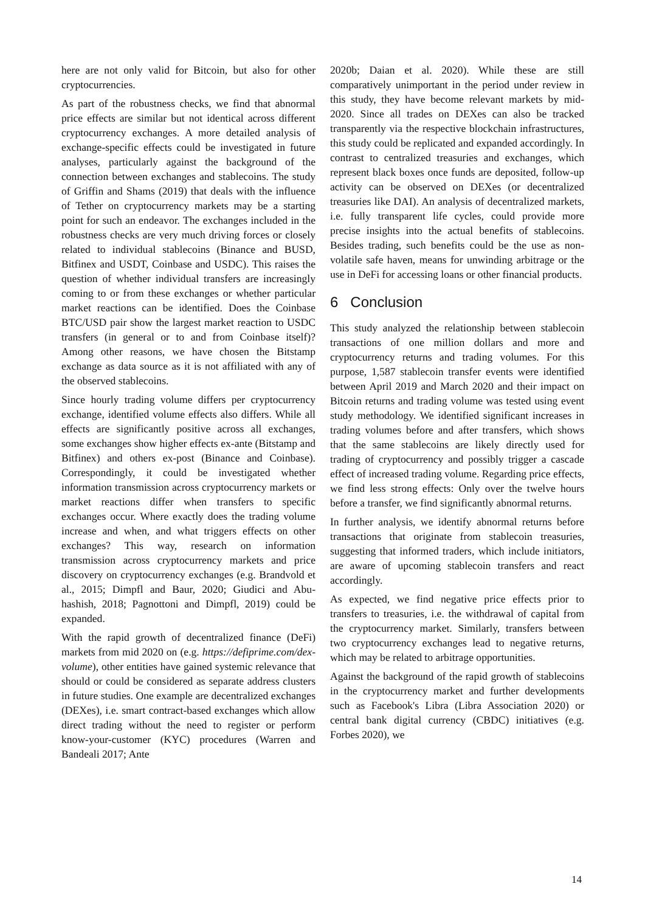here are not only valid for Bitcoin, but also for other cryptocurrencies.
As part of the robustness checks, we find that abnormal price effects are similar but not identical across different cryptocurrency exchanges. A more detailed analysis of exchange-specific effects could be investigated in future analyses, particularly against the background of the connection between exchanges and stablecoins. The study of Griffin and Shams (2019) that deals with the influence of Tether on cryptocurrency markets may be a starting point for such an endeavor. The exchanges included in the robustness checks are very much driving forces or closely related to individual stablecoins (Binance and BUSD, Bitfinex and USDT, Coinbase and USDC). This raises the question of whether individual transfers are increasingly coming to or from these exchanges or whether particular market reactions can be identified. Does the Coinbase BTC/USD pair show the largest market reaction to USDC transfers (in general or to and from Coinbase itself)? Among other reasons, we have chosen the Bitstamp exchange as data source as it is not affiliated with any of the observed stablecoins.
Since hourly trading volume differs per cryptocurrency exchange, identified volume effects also differs. While all effects are significantly positive across all exchanges, some exchanges show higher effects ex-ante (Bitstamp and Bitfinex) and others ex-post (Binance and Coinbase). Correspondingly, it could be investigated whether information transmission across cryptocurrency markets or market reactions differ when transfers to specific exchanges occur. Where exactly does the trading volume increase and when, and what triggers effects on other exchanges? This way, research on information transmission across cryptocurrency markets and price discovery on cryptocurrency exchanges (e.g. Brandvold et al., 2015; Dimpfl and Baur, 2020; Giudici and Abu-hashish, 2018; Pagnottoni and Dimpfl, 2019) could be expanded.
With the rapid growth of decentralized finance (DeFi) markets from mid 2020 on (e.g. https://defiprime.com/dex-volume), other entities have gained systemic relevance that should or could be considered as separate address clusters in future studies. One example are decentralized exchanges (DEXes), i.e. smart contract-based exchanges which allow direct trading without the need to register or perform know-your-customer (KYC) procedures (Warren and Bandeali 2017; Ante
2020b; Daian et al. 2020). While these are still comparatively unimportant in the period under review in this study, they have become relevant markets by mid-2020. Since all trades on DEXes can also be tracked transparently via the respective blockchain infrastructures, this study could be replicated and expanded accordingly. In contrast to centralized treasuries and exchanges, which represent black boxes once funds are deposited, follow-up activity can be observed on DEXes (or decentralized treasuries like DAI). An analysis of decentralized markets, i.e. fully transparent life cycles, could provide more precise insights into the actual benefits of stablecoins. Besides trading, such benefits could be the use as non-volatile safe haven, means for unwinding arbitrage or the use in DeFi for accessing loans or other financial products.
6 Conclusion
This study analyzed the relationship between stablecoin transactions of one million dollars and more and cryptocurrency returns and trading volumes. For this purpose, 1,587 stablecoin transfer events were identified between April 2019 and March 2020 and their impact on Bitcoin returns and trading volume was tested using event study methodology. We identified significant increases in trading volumes before and after transfers, which shows that the same stablecoins are likely directly used for trading of cryptocurrency and possibly trigger a cascade effect of increased trading volume. Regarding price effects, we find less strong effects: Only over the twelve hours before a transfer, we find significantly abnormal returns.
In further analysis, we identify abnormal returns before transactions that originate from stablecoin treasuries, suggesting that informed traders, which include initiators, are aware of upcoming stablecoin transfers and react accordingly.
As expected, we find negative price effects prior to transfers to treasuries, i.e. the withdrawal of capital from the cryptocurrency market. Similarly, transfers between two cryptocurrency exchanges lead to negative returns, which may be related to arbitrage opportunities.
Against the background of the rapid growth of stablecoins in the cryptocurrency market and further developments such as Facebook's Libra (Libra Association 2020) or central bank digital currency (CBDC) initiatives (e.g. Forbes 2020), we
14